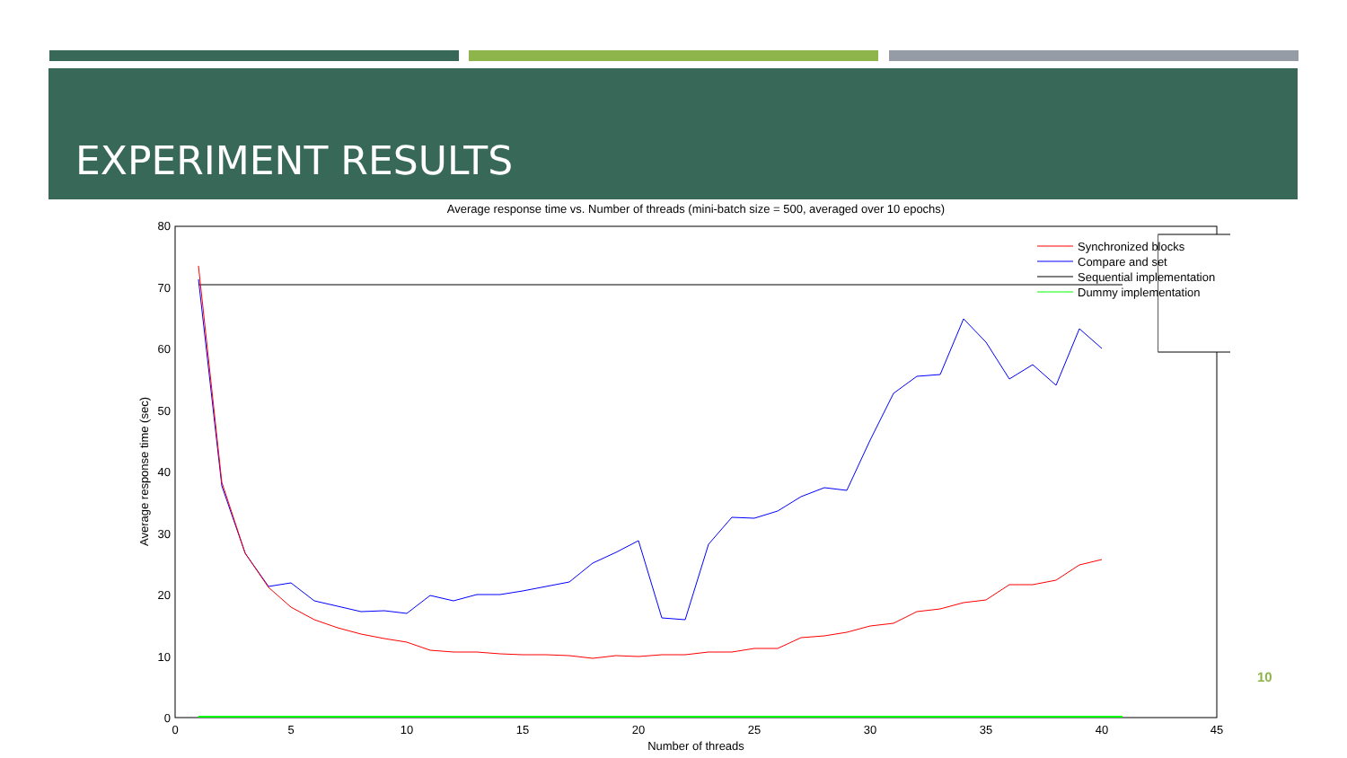EXPERIMENT RESULTS
Average response time vs. Number of threads (mini-batch size = 500, averaged over 10 epochs)
80
70
60
50
40
30
20
10
0
0
5
10
15
20
25
30
35
40
45
Number of threads
Average response time (sec)
Synchronized blocks
Compare and set
Sequential implementation
Dummy implementation
10